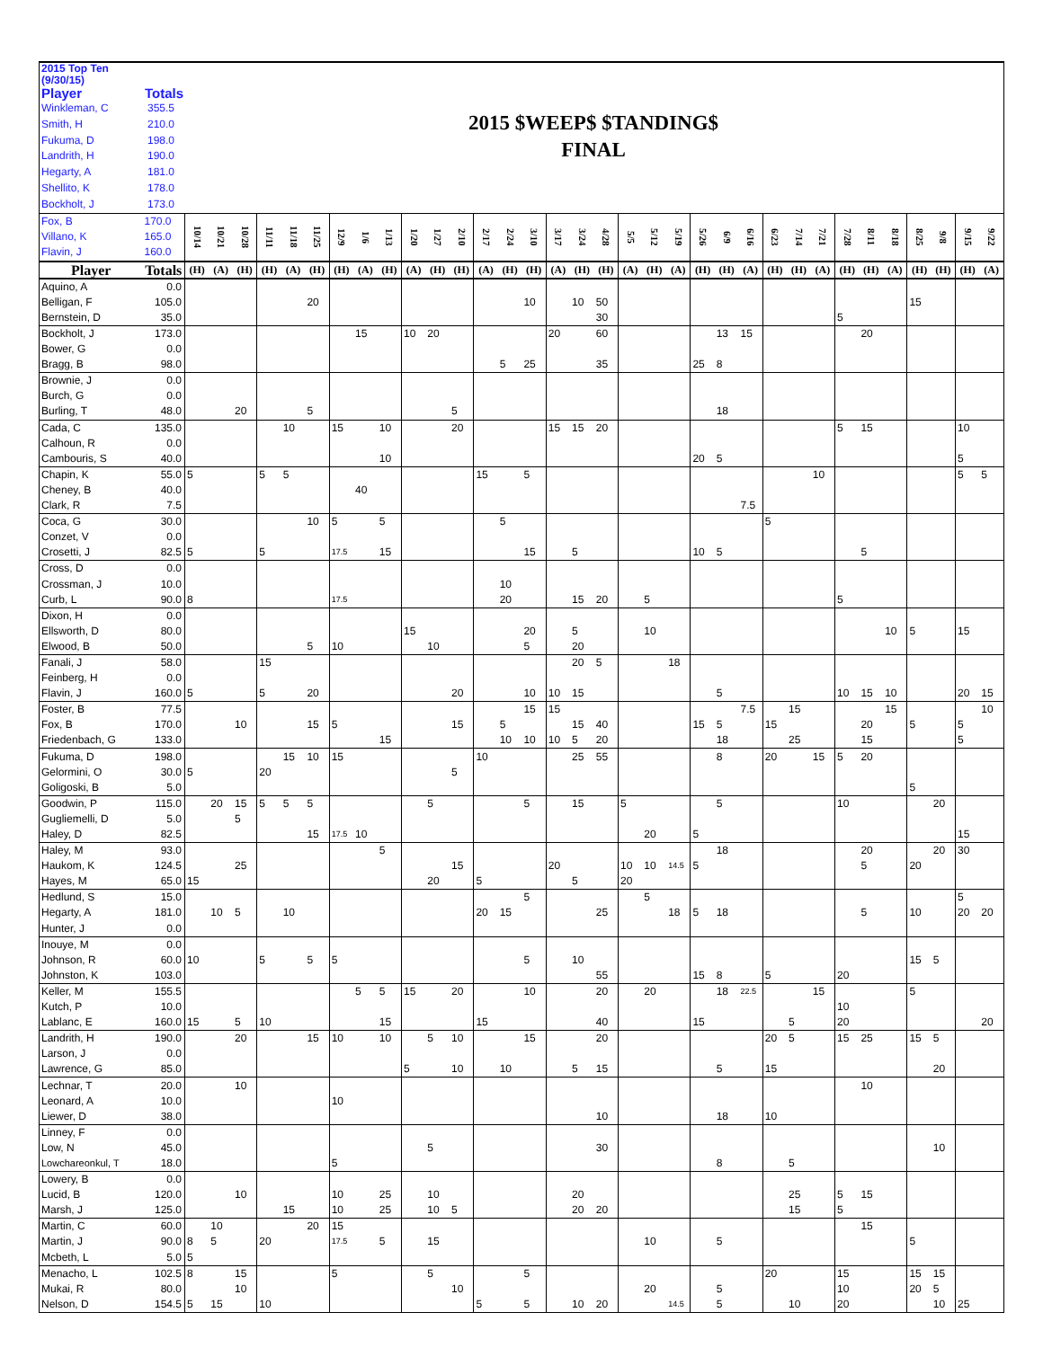2015 Top Ten (9/30/15)
Player Totals
Winkleman, C 355.5
Smith, H 210.0
Fukuma, D 198.0
Landrith, H 190.0
Hegarty, A 181.0
Shellito, K 178.0
Bockholt, J 173.0
2015 $WEEP$ $TANDING$
FINAL
| Fox, B Villano, K Flavin, J | 170.0 165.0 160.0 | 10/14 | 10/21 | 10/28 | 11/11 | 11/18 | 11/25 | 12/9 | 1/6 | 1/13 | 1/20 | 1/27 | 2/10 | 2/17 | 2/24 | 3/10 | 3/17 | 3/24 | 4/28 | 5/5 | 5/12 | 5/19 | 5/26 | 6/9 | 6/16 | 6/23 | 7/14 | 7/21 | 7/28 | 8/11 | 8/18 | 8/25 | 9/8 | 9/15 | 9/22 |
| --- | --- | --- | --- | --- | --- | --- | --- | --- | --- | --- | --- | --- | --- | --- | --- | --- | --- | --- | --- | --- | --- | --- | --- | --- | --- | --- | --- | --- | --- | --- | --- | --- | --- | --- | --- |
| Player | Totals | (H) | (A) | (H) | (H) | (A) | (H) | (H) | (A) | (H) | (A) | (H) | (H) | (A) | (H) | (H) | (A) | (H) | (H) | (A) | (H) | (A) | (H) | (H) | (A) | (H) | (H) | (A) | (H) | (H) | (A) | (H) | (H) | (H) | (A) |
| Aquino, A | 0.0 | | | | | | | | | | | | | | | | | | | | | | | | | | | | | | | | | | |
| Belligan, F | 105.0 | | | | | | 20 | | | | | | | | | 10 | | 10 | 50 | | | | | | | | | | | | | 15 | | | |
| Bernstein, D | 35.0 | | | | | | | | | | | | | | | | | | 30 | | | | | | | | | | 5 | | | | | | |
| Bockholt, J | 173.0 | | | | | | | | 15 | | 10 | 20 | | | | | 20 | | 60 | | | | | 13 | 15 | | | | | 20 | | | | | |
| Bower, G | 0.0 | | | | | | | | | | | | | | | | | | | | | | | | | | | | | | | | | | |
| Bragg, B | 98.0 | | | | | | | | | | | | | | 5 | 25 | | | 35 | | | | 25 | 8 | | | | | | | | | | | |
| Brownie, J | 0.0 | | | | | | | | | | | | | | | | | | | | | | | | | | | | | | | | | | |
| Burch, G | 0.0 | | | | | | | | | | | | | | | | | | | | | | | | | | | | | | | | | | |
| Burling, T | 48.0 | | | 20 | | | 5 | | | | | | 5 | | | | | | | | | | | 18 | | | | | | | | | | | |
| Cada, C | 135.0 | | | | | 10 | | 15 | | 10 | | | 20 | | | | 15 | 15 | 20 | | | | | | | | | | 5 | 15 | | | | 10 | |
| Calhoun, R | 0.0 | | | | | | | | | | | | | | | | | | | | | | | | | | | | | | | | | | |
| Cambouris, S | 40.0 | | | | | | | | | 10 | | | | | | | | | | | | | 20 | 5 | | | | | | | | | | 5 | |
| Chapin, K | 55.0 | 5 | | | 5 | 5 | | | | | | | | 15 | | 5 | | | | | | | | | | | | 10 | | | | | | 5 | 5 |
| Cheney, B | 40.0 | | | | | | | | 40 | | | | | | | | | | | | | | | | | | | | | | | | | | |
| Clark, R | 7.5 | | | | | | | | | | | | | | | | | | | | | | | | 7.5 | | | | | | | | | | |
| Coca, G | 30.0 | | | | | | 10 | 5 | | 5 | | | | | 5 | | | | | | | | | | | 5 | | | | | | | | | |
| Conzet, V | 0.0 | | | | | | | | | | | | | | | | | | | | | | | | | | | | | | | | | | |
| Crosetti, J | 82.5 | 5 | | | 5 | | | 17.5 | | 15 | | | | | | 15 | | 5 | | | | | 10 | 5 | | | | | | 5 | | | | | |
| Cross, D | 0.0 | | | | | | | | | | | | | | | | | | | | | | | | | | | | | | | | | | |
| Crossman, J | 10.0 | | | | | | | | | | | | | | 10 | | | | | | | | | | | | | | | | | | | | |
| Curb, L | 90.0 | 8 | | | | | | 17.5 | | | | | | | 20 | | | 15 | 20 | | 5 | | | | | | | | 5 | | | | | | |
| Dixon, H | 0.0 | | | | | | | | | | | | | | | | | | | | | | | | | | | | | | | | | | |
| Ellsworth, D | 80.0 | | | | | | | | | | 15 | | | | | 20 | | 5 | | | 10 | | | | | | | | | | 10 | 5 | | 15 | |
| Elwood, B | 50.0 | | | | | | 5 | 10 | | | | 10 | | | | 5 | | 20 | | | | | | | | | | | | | | | | | |
| Fanali, J | 58.0 | | | | 15 | | | | | | | | | | | | | 20 | 5 | | | 18 | | | | | | | | | | | | | |
| Feinberg, H | 0.0 | | | | | | | | | | | | | | | | | | | | | | | | | | | | | | | | | | |
| Flavin, J | 160.0 | 5 | | | 5 | | 20 | | | | | | 20 | | | 10 | 10 | 15 | | | | | | 5 | | | | | 10 | 15 | 10 | | | 20 | 15 |
| Foster, B | 77.5 | | | | | | | | | | | | | | | 15 | 15 | | | | | | | | 7.5 | | 15 | | | | 15 | | | | 10 |
| Fox, B | 170.0 | | | 10 | | | 15 | 5 | | | | | 15 | | 5 | | | 15 | 40 | | | | 15 | 5 | | 15 | | | | 20 | | 5 | | 5 | |
| Friedenbach, G | 133.0 | | | | | | | | | 15 | | | | | 10 | 10 | 10 | 5 | 20 | | | | | 18 | | | 25 | | | 15 | | | | 5 | |
| Fukuma, D | 198.0 | | | | | 15 | 10 | 15 | | | | | | 10 | | | | 25 | 55 | | | | | 8 | | 20 | | 15 | 5 | 20 | | | | | |
| Gelormini, O | 30.0 | 5 | | | 20 | | | | | | | | 5 | | | | | | | | | | | | | | | | | | | | | | |
| Goligoski, B | 5.0 | | | | | | | | | | | | | | | | | | | | | | | | | | | | | | | 5 | | | |
| Goodwin, P | 115.0 | | 20 | 15 | 5 | 5 | 5 | | | | | 5 | | | | 5 | | 15 | | 5 | | | | 5 | | | | | 10 | | | | 20 | | |
| Gugliemelli, D | 5.0 | | | 5 | | | | | | | | | | | | | | | | | | | | | | | | | | | | | | | |
| Haley, D | 82.5 | | | | | | 15 | 17.5 | 10 | | | | | | | | | | | | 20 | | 5 | | | | | | | | | | | 15 | |
| Haley, M | 93.0 | | | | | | | | | 5 | | | | | | | | | | | | | | 18 | | | | | | 20 | | | 20 | 30 | |
| Haukom, K | 124.5 | | | 25 | | | | | | | | | 15 | | | | 20 | | | 10 | 10 | 14.5 | 5 | | | | | | | 5 | | 20 | | | |
| Hayes, M | 65.0 | 15 | | | | | | | | | | 20 | | 5 | | | | 5 | | 20 | | | | | | | | | | | | | | | |
| Hedlund, S | 15.0 | | | | | | | | | | | | | | | 5 | | | | | 5 | | | | | | | | | | | | | 5 | |
| Hegarty, A | 181.0 | | 10 | 5 | | 10 | | | | | | | | 20 | 15 | | | | 25 | | | 18 | 5 | 18 | | | | | | 5 | | 10 | | 20 | 20 |
| Hunter, J | 0.0 | | | | | | | | | | | | | | | | | | | | | | | | | | | | | | | | | | |
| Inouye, M | 0.0 | | | | | | | | | | | | | | | | | | | | | | | | | | | | | | | | | | |
| Johnson, R | 60.0 | 10 | | | 5 | | 5 | 5 | | | | | | | | 5 | | 10 | | | | | | | | | | | | | | 15 | 5 | | |
| Johnston, K | 103.0 | | | | | | | | | | | | | | | | | | 55 | | | | 15 | 8 | | 5 | | | 20 | | | | | | |
| Keller, M | 155.5 | | | | | | | | 5 | 5 | 15 | | 20 | | | 10 | | | 20 | | 20 | | | 18 | 22.5 | | | 15 | | | | 5 | | | |
| Kutch, P | 10.0 | | | | | | | | | | | | | | | | | | | | | | | | | | | | 10 | | | | | | |
| Lablanc, E | 160.0 | 15 | | 5 | 10 | | | | | 15 | | | | 15 | | | | | 40 | | | | 15 | | | | 5 | | 20 | | | | | | 20 |
| Landrith, H | 190.0 | | | 20 | | | 15 | 10 | | 10 | | 5 | 10 | | | 15 | | | 20 | | | | | | | 20 | 5 | | 15 | 25 | | 15 | 5 | | |
| Larson, J | 0.0 | | | | | | | | | | | | | | | | | | | | | | | | | | | | | | | | | | |
| Lawrence, G | 85.0 | | | | | | | | | | 5 | | 10 | | 10 | | | 5 | 15 | | | | | 5 | | 15 | | | | | | | 20 | | |
| Lechnar, T | 20.0 | | | 10 | | | | | | | | | | | | | | | | | | | | | | | | | | 10 | | | | | |
| Leonard, A | 10.0 | | | | | | | 10 | | | | | | | | | | | | | | | | | | | | | | | | | | | |
| Liewer, D | 38.0 | | | | | | | | | | | | | | | | | | 10 | | | | | 18 | | 10 | | | | | | | | | |
| Linney, F | 0.0 | | | | | | | | | | | | | | | | | | | | | | | | | | | | | | | | | | |
| Low, N | 45.0 | | | | | | | | | | | 5 | | | | | | | 30 | | | | | | | | | | | | | | 10 | | |
| Lowchareonkul, T | 18.0 | | | | | | | 5 | | | | | | | | | | | | | | | | 8 | | | 5 | | | | | | | | |
| Lowery, B | 0.0 | | | | | | | | | | | | | | | | | | | | | | | | | | | | | | | | | | |
| Lucid, B | 120.0 | | | 10 | | | | 10 | | 25 | | 10 | | | | | | 20 | | | | | | | | | 25 | | 5 | 15 | | | | | |
| Marsh, J | 125.0 | | | | | 15 | | 10 | | 25 | | 10 | 5 | | | | | 20 | 20 | | | | | | | | 15 | | 5 | | | | | | |
| Martin, C | 60.0 | | 10 | | | | 20 | 15 | | | | | | | | | | | | | | | | | | | | | | 15 | | | | | |
| Martin, J | 90.0 | 8 | 5 | | 20 | | | 17.5 | | 5 | | 15 | | | | | | | | | 10 | | | 5 | | | | | | | | 5 | | | |
| Mcbeth, L | 5.0 | 5 | | | | | | | | | | | | | | | | | | | | | | | | | | | | | | | | | |
| Menacho, L | 102.5 | 8 | | 15 | | | | 5 | | | | 5 | | | | 5 | | | | | | | | | | 20 | | | 15 | | | 15 | 15 | | |
| Mukai, R | 80.0 | | | 10 | | | | | | | | | 10 | | | | | | | | 20 | | | 5 | | | | | 10 | | | 20 | 5 | | |
| Nelson, D | 154.5 | 5 | 15 | | 10 | | | | | | | | | 5 | | 5 | | 10 | 20 | | | 14.5 | | 5 | | | 10 | | 20 | | | | 10 | 25 | |